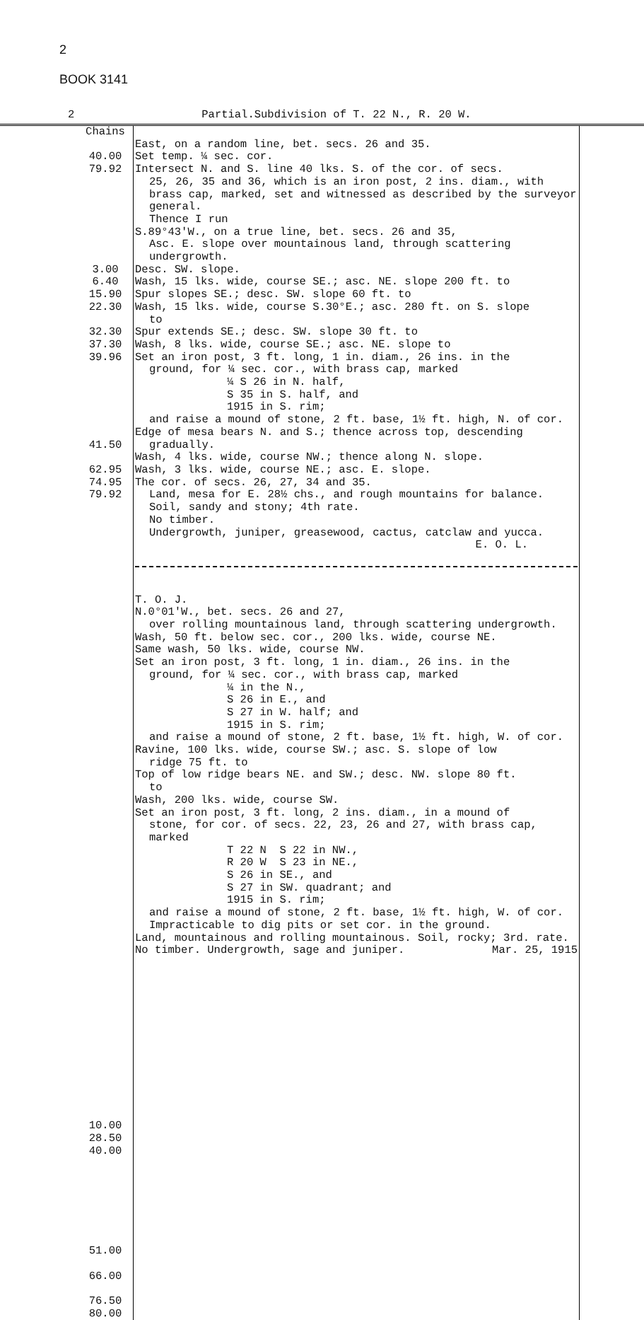2
BOOK 3141
2 Partial.Subdivision of T. 22 N., R. 20 W.
| Chains | |
| 40.00 79.92 3.00 6.40 15.90 22.30 32.30 37.30 39.96 41.50 62.95 74.95 79.92 | East, on a random line, bet. secs. 26 and 35. Set temp. ¼ sec. cor. Intersect N. and S. line 40 lks. S. of the cor. of secs. 25, 26, 35 and 36, which is an iron post, 2 ins. diam., with brass cap, marked, set and witnessed as described by the surveyor general. Thence I run S.89°43'W., on a true line, bet. secs. 26 and 35, Asc. E. slope over mountainous land, through scattering undergrowth. Desc. SW. slope. Wash, 15 lks. wide, course SE.; asc. NE. slope 200 ft. to Spur slopes SE.; desc. SW. slope 60 ft. to Wash, 15 lks. wide, course S.30°E.; asc. 280 ft. on S. slope to Spur extends SE.; desc. SW. slope 30 ft. to Wash, 8 lks. wide, course SE.; asc. NE. slope to Set an iron post, 3 ft. long, 1 in. diam., 26 ins. in the ground, for ¼ sec. cor., with brass cap, marked ¼ S 26 in N. half, S 35 in S. half, and 1915 in S. rim; and raise a mound of stone, 2 ft. base, 1½ ft. high, N. of cor. Edge of mesa bears N. and S.; thence across top, descending gradually. Wash, 4 lks. wide, course NW.; thence along N. slope. Wash, 3 lks. wide, course NE.; asc. E. slope. The cor. of secs. 26, 27, 34 and 35. Land, mesa for E. 28½ chs., and rough mountains for balance. Soil, sandy and stony; 4th rate. No timber. Undergrowth, juniper, greasewood, cactus, catclaw and yucca. E. O. L. T. O. J. N.0°01'W., bet. secs. 26 and 27, over rolling mountainous land, through scattering undergrowth. Wash, 50 ft. below sec. cor., 200 lks. wide, course NE. Same wash, 50 lks. wide, course NW. Set an iron post, 3 ft. long, 1 in. diam., 26 ins. in the ground, for ¼ sec. cor., with brass cap, marked ¼ in the N., S 26 in E., and S 27 in W. half; and 1915 in S. rim; and raise a mound of stone, 2 ft. base, 1½ ft. high, W. of cor. Ravine, 100 lks. wide, course SW.; asc. S. slope of low ridge 75 ft. to Top of low ridge bears NE. and SW.; desc. NW. slope 80 ft. to Wash, 200 lks. wide, course SW. Set an iron post, 3 ft. long, 2 ins. diam., in a mound of stone, for cor. of secs. 22, 23, 26 and 27, with brass cap, marked T 22 N S 22 in NW., R 20 W S 23 in NE., S 26 in SE., and S 27 in SW. quadrant; and 1915 in S. rim; and raise a mound of stone, 2 ft. base, 1½ ft. high, W. of cor. Impracticable to dig pits or set cor. in the ground. Land, mountainous and rolling mountainous. Soil, rocky; 3rd. rate. No timber. Undergrowth, sage and juniper. Mar. 25, 1915 |
| 10.00 28.50 40.00 51.00 66.00 76.50 80.00 | |